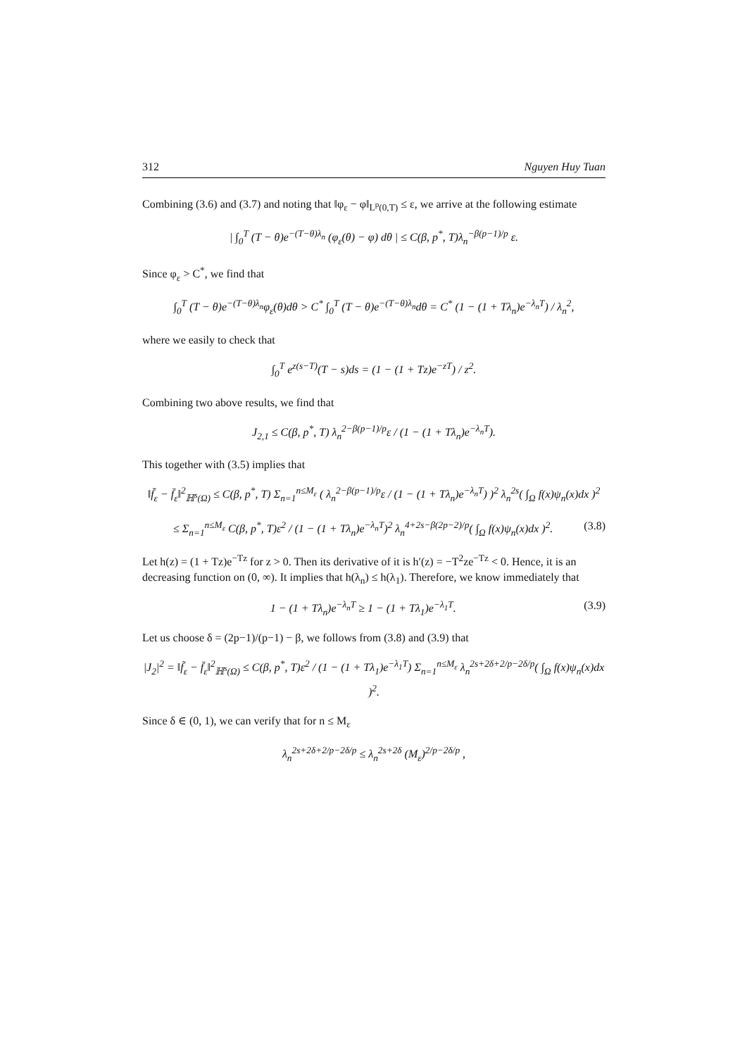312 Nguyen Huy Tuan
Combining (3.6) and (3.7) and noting that ‖φ<sub>ε</sub> − φ‖<sub>L<sup>p</sup>(0,T)</sub> ≤ ε, we arrive at the following estimate
| ∫<sub>0</sub><sup>T</sup> (T − θ)e<sup>−(T−θ)λ<sub>n</sub></sup> (φ<sub>ε</sub>(θ) − φ) dθ | ≤ C(β, p<sup>*</sup>, T)λ<sub>n</sub><sup>−β(p−1)/p</sup> ε.
Since φ<sub>ε</sub> > C<sup>*</sup>, we find that
∫<sub>0</sub><sup>T</sup> (T − θ)e<sup>−(T−θ)λ<sub>n</sub></sup>φ<sub>ε</sub>(θ)dθ > C<sup>*</sup> ∫<sub>0</sub><sup>T</sup> (T − θ)e<sup>−(T−θ)λ<sub>n</sub></sup>dθ = C<sup>*</sup> (1 − (1 + Tλ<sub>n</sub>)e<sup>−λ<sub>n</sub>T</sup>) / λ<sub>n</sub><sup>2</sup>,
where we easily to check that
∫<sub>0</sub><sup>T</sup> e<sup>z(s−T)</sup>(T − s)ds = (1 − (1 + Tz)e<sup>−zT</sup>) / z<sup>2</sup>.
Combining two above results, we find that
J<sub>2,1</sub> ≤ C(β, p<sup>*</sup>, T) λ<sub>n</sub><sup>2−β(p−1)/p</sup>ε / (1 − (1 + Tλ<sub>n</sub>)e<sup>−λ<sub>n</sub>T</sup>).
This together with (3.5) implies that
‖f̃<sub>ε</sub> − f̄<sub>ε</sub>‖<sup>2</sup><sub>ℍ<sup>s</sup>(Ω)</sub> ≤ C(β, p<sup>*</sup>, T) Σ<sub>n=1</sub><sup>n≤M<sub>ε</sub></sup> ( λ<sub>n</sub><sup>2−β(p−1)/p</sup>ε / (1 − (1 + Tλ<sub>n</sub>)e<sup>−λ<sub>n</sub>T</sup>) )<sup>2</sup> λ<sub>n</sub><sup>2s</sup>( ∫<sub>Ω</sub> f(x)ψ<sub>n</sub>(x)dx )<sup>2</sup>
≤ Σ<sub>n=1</sub><sup>n≤M<sub>ε</sub></sup> C(β, p<sup>*</sup>, T)ε<sup>2</sup> / (1 − (1 + Tλ<sub>n</sub>)e<sup>−λ<sub>n</sub>T</sup>)<sup>2</sup> λ<sub>n</sub><sup>4+2s−β(2p−2)/p</sup>( ∫<sub>Ω</sub> f(x)ψ<sub>n</sub>(x)dx )<sup>2</sup>. (3.8)
Let h(z) = (1 + Tz)e<sup>−Tz</sup> for z > 0. Then its derivative of it is h′(z) = −T<sup>2</sup>ze<sup>−Tz</sup> < 0. Hence, it is an decreasing function on (0, ∞). It implies that h(λ<sub>n</sub>) ≤ h(λ<sub>1</sub>). Therefore, we know immediately that
1 − (1 + Tλ<sub>n</sub>)e<sup>−λ<sub>n</sub>T</sup> ≥ 1 − (1 + Tλ<sub>1</sub>)e<sup>−λ<sub>1</sub>T</sup>. (3.9)
Let us choose δ = (2p−1)/(p−1) − β, we follows from (3.8) and (3.9) that
|J<sub>2</sub>|<sup>2</sup> = ‖f̃<sub>ε</sub> − f̄<sub>ε</sub>‖<sup>2</sup><sub>ℍ<sup>s</sup>(Ω)</sub> ≤ C(β, p<sup>*</sup>, T)ε<sup>2</sup> / (1 − (1 + Tλ<sub>1</sub>)e<sup>−λ<sub>1</sub>T</sup>) Σ<sub>n=1</sub><sup>n≤M<sub>ε</sub></sup> λ<sub>n</sub><sup>2s+2δ+2/p−2δ/p</sup>( ∫<sub>Ω</sub> f(x)ψ<sub>n</sub>(x)dx )<sup>2</sup>.
Since δ ∈ (0, 1), we can verify that for n ≤ M<sub>ε</sub>
λ<sub>n</sub><sup>2s+2δ+2/p−2δ/p</sup> ≤ λ<sub>n</sub><sup>2s+2δ</sup> (M<sub>ε</sub>)<sup>2/p−2δ/p</sup> ,